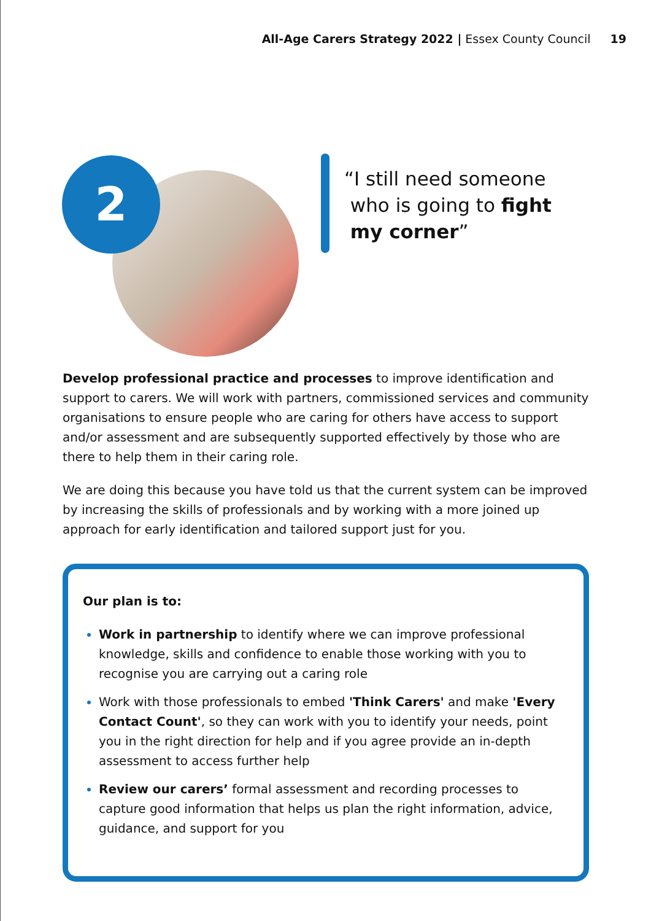All-Age Carers Strategy 2022 | Essex County Council 19
2
“I still need someone
who is going to fight
my corner”
Develop professional practice and processes to improve identification and support to carers. We will work with partners, commissioned services and community organisations to ensure people who are caring for others have access to support and/or assessment and are subsequently supported effectively by those who are there to help them in their caring role.
We are doing this because you have told us that the current system can be improved by increasing the skills of professionals and by working with a more joined up approach for early identification and tailored support just for you.
Our plan is to:
Work in partnership to identify where we can improve professional knowledge, skills and confidence to enable those working with you to recognise you are carrying out a caring role
Work with those professionals to embed 'Think Carers' and make 'Every Contact Count', so they can work with you to identify your needs, point you in the right direction for help and if you agree provide an in-depth assessment to access further help
Review our carers’ formal assessment and recording processes to capture good information that helps us plan the right information, advice, guidance, and support for you